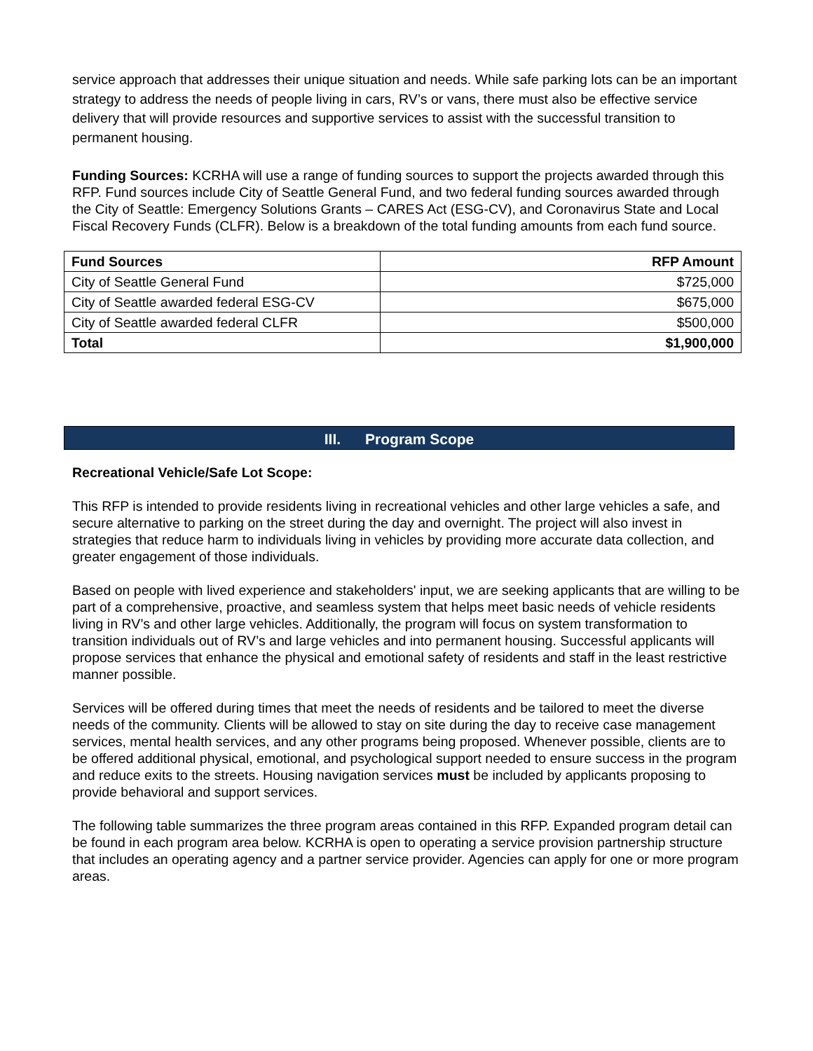service approach that addresses their unique situation and needs. While safe parking lots can be an important strategy to address the needs of people living in cars, RV’s or vans, there must also be effective service delivery that will provide resources and supportive services to assist with the successful transition to permanent housing.
Funding Sources: KCRHA will use a range of funding sources to support the projects awarded through this RFP. Fund sources include City of Seattle General Fund, and two federal funding sources awarded through the City of Seattle: Emergency Solutions Grants – CARES Act (ESG-CV), and Coronavirus State and Local Fiscal Recovery Funds (CLFR). Below is a breakdown of the total funding amounts from each fund source.
| Fund Sources | RFP Amount |
| --- | --- |
| City of Seattle General Fund | $725,000 |
| City of Seattle awarded federal ESG-CV | $675,000 |
| City of Seattle awarded federal CLFR | $500,000 |
| Total | $1,900,000 |
III. Program Scope
Recreational Vehicle/Safe Lot Scope:
This RFP is intended to provide residents living in recreational vehicles and other large vehicles a safe, and secure alternative to parking on the street during the day and overnight. The project will also invest in strategies that reduce harm to individuals living in vehicles by providing more accurate data collection, and greater engagement of those individuals.
Based on people with lived experience and stakeholders' input, we are seeking applicants that are willing to be part of a comprehensive, proactive, and seamless system that helps meet basic needs of vehicle residents living in RV’s and other large vehicles. Additionally, the program will focus on system transformation to transition individuals out of RV’s and large vehicles and into permanent housing. Successful applicants will propose services that enhance the physical and emotional safety of residents and staff in the least restrictive manner possible.
Services will be offered during times that meet the needs of residents and be tailored to meet the diverse needs of the community. Clients will be allowed to stay on site during the day to receive case management services, mental health services, and any other programs being proposed. Whenever possible, clients are to be offered additional physical, emotional, and psychological support needed to ensure success in the program and reduce exits to the streets. Housing navigation services must be included by applicants proposing to provide behavioral and support services.
The following table summarizes the three program areas contained in this RFP. Expanded program detail can be found in each program area below. KCRHA is open to operating a service provision partnership structure that includes an operating agency and a partner service provider. Agencies can apply for one or more program areas.